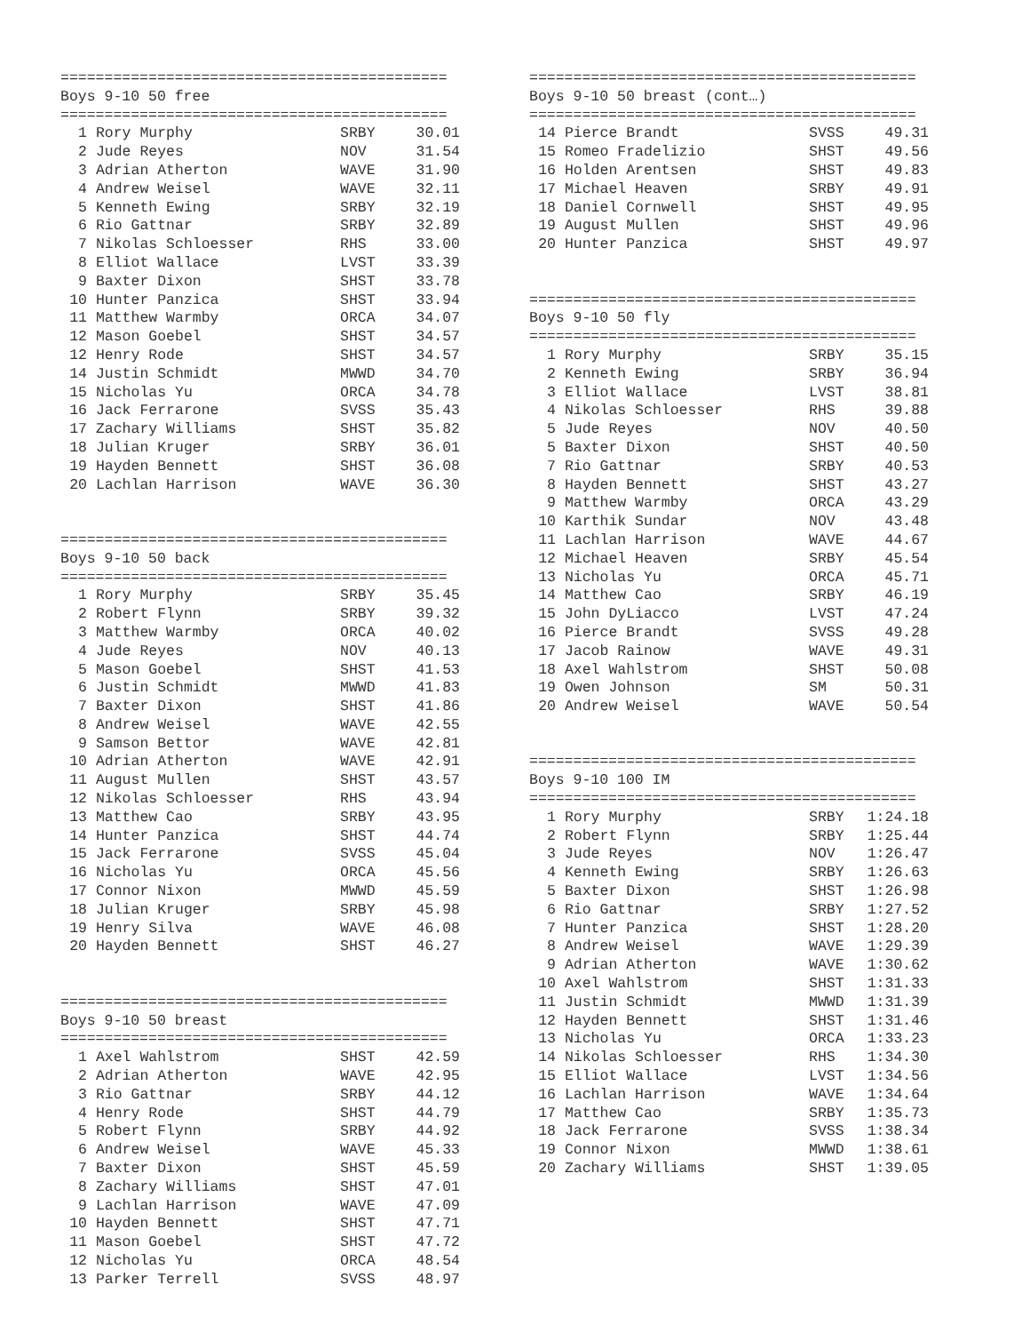============================================
Boys 9-10 50 free
============================================
| 1 | Rory Murphy | SRBY | 30.01 |
| 2 | Jude Reyes | NOV | 31.54 |
| 3 | Adrian Atherton | WAVE | 31.90 |
| 4 | Andrew Weisel | WAVE | 32.11 |
| 5 | Kenneth Ewing | SRBY | 32.19 |
| 6 | Rio Gattnar | SRBY | 32.89 |
| 7 | Nikolas Schloesser | RHS | 33.00 |
| 8 | Elliot Wallace | LVST | 33.39 |
| 9 | Baxter Dixon | SHST | 33.78 |
| 10 | Hunter Panzica | SHST | 33.94 |
| 11 | Matthew Warmby | ORCA | 34.07 |
| 12 | Mason Goebel | SHST | 34.57 |
| 12 | Henry Rode | SHST | 34.57 |
| 14 | Justin Schmidt | MWWD | 34.70 |
| 15 | Nicholas Yu | ORCA | 34.78 |
| 16 | Jack Ferrarone | SVSS | 35.43 |
| 17 | Zachary Williams | SHST | 35.82 |
| 18 | Julian Kruger | SRBY | 36.01 |
| 19 | Hayden Bennett | SHST | 36.08 |
| 20 | Lachlan Harrison | WAVE | 36.30 |
============================================
Boys 9-10 50 back
============================================
| 1 | Rory Murphy | SRBY | 35.45 |
| 2 | Robert Flynn | SRBY | 39.32 |
| 3 | Matthew Warmby | ORCA | 40.02 |
| 4 | Jude Reyes | NOV | 40.13 |
| 5 | Mason Goebel | SHST | 41.53 |
| 6 | Justin Schmidt | MWWD | 41.83 |
| 7 | Baxter Dixon | SHST | 41.86 |
| 8 | Andrew Weisel | WAVE | 42.55 |
| 9 | Samson Bettor | WAVE | 42.81 |
| 10 | Adrian Atherton | WAVE | 42.91 |
| 11 | August Mullen | SHST | 43.57 |
| 12 | Nikolas Schloesser | RHS | 43.94 |
| 13 | Matthew Cao | SRBY | 43.95 |
| 14 | Hunter Panzica | SHST | 44.74 |
| 15 | Jack Ferrarone | SVSS | 45.04 |
| 16 | Nicholas Yu | ORCA | 45.56 |
| 17 | Connor Nixon | MWWD | 45.59 |
| 18 | Julian Kruger | SRBY | 45.98 |
| 19 | Henry Silva | WAVE | 46.08 |
| 20 | Hayden Bennett | SHST | 46.27 |
============================================
Boys 9-10 50 breast
============================================
| 1 | Axel Wahlstrom | SHST | 42.59 |
| 2 | Adrian Atherton | WAVE | 42.95 |
| 3 | Rio Gattnar | SRBY | 44.12 |
| 4 | Henry Rode | SHST | 44.79 |
| 5 | Robert Flynn | SRBY | 44.92 |
| 6 | Andrew Weisel | WAVE | 45.33 |
| 7 | Baxter Dixon | SHST | 45.59 |
| 8 | Zachary Williams | SHST | 47.01 |
| 9 | Lachlan Harrison | WAVE | 47.09 |
| 10 | Hayden Bennett | SHST | 47.71 |
| 11 | Mason Goebel | SHST | 47.72 |
| 12 | Nicholas Yu | ORCA | 48.54 |
| 13 | Parker Terrell | SVSS | 48.97 |
============================================
Boys 9-10 50 breast (cont…)
============================================
| 14 | Pierce Brandt | SVSS | 49.31 |
| 15 | Romeo Fradelizio | SHST | 49.56 |
| 16 | Holden Arentsen | SHST | 49.83 |
| 17 | Michael Heaven | SRBY | 49.91 |
| 18 | Daniel Cornwell | SHST | 49.95 |
| 19 | August Mullen | SHST | 49.96 |
| 20 | Hunter Panzica | SHST | 49.97 |
============================================
Boys 9-10 50 fly
============================================
| 1 | Rory Murphy | SRBY | 35.15 |
| 2 | Kenneth Ewing | SRBY | 36.94 |
| 3 | Elliot Wallace | LVST | 38.81 |
| 4 | Nikolas Schloesser | RHS | 39.88 |
| 5 | Jude Reyes | NOV | 40.50 |
| 5 | Baxter Dixon | SHST | 40.50 |
| 7 | Rio Gattnar | SRBY | 40.53 |
| 8 | Hayden Bennett | SHST | 43.27 |
| 9 | Matthew Warmby | ORCA | 43.29 |
| 10 | Karthik Sundar | NOV | 43.48 |
| 11 | Lachlan Harrison | WAVE | 44.67 |
| 12 | Michael Heaven | SRBY | 45.54 |
| 13 | Nicholas Yu | ORCA | 45.71 |
| 14 | Matthew Cao | SRBY | 46.19 |
| 15 | John DyLiacco | LVST | 47.24 |
| 16 | Pierce Brandt | SVSS | 49.28 |
| 17 | Jacob Rainow | WAVE | 49.31 |
| 18 | Axel Wahlstrom | SHST | 50.08 |
| 19 | Owen Johnson | SM | 50.31 |
| 20 | Andrew Weisel | WAVE | 50.54 |
============================================
Boys 9-10 100 IM
============================================
| 1 | Rory Murphy | SRBY | 1:24.18 |
| 2 | Robert Flynn | SRBY | 1:25.44 |
| 3 | Jude Reyes | NOV | 1:26.47 |
| 4 | Kenneth Ewing | SRBY | 1:26.63 |
| 5 | Baxter Dixon | SHST | 1:26.98 |
| 6 | Rio Gattnar | SRBY | 1:27.52 |
| 7 | Hunter Panzica | SHST | 1:28.20 |
| 8 | Andrew Weisel | WAVE | 1:29.39 |
| 9 | Adrian Atherton | WAVE | 1:30.62 |
| 10 | Axel Wahlstrom | SHST | 1:31.33 |
| 11 | Justin Schmidt | MWWD | 1:31.39 |
| 12 | Hayden Bennett | SHST | 1:31.46 |
| 13 | Nicholas Yu | ORCA | 1:33.23 |
| 14 | Nikolas Schloesser | RHS | 1:34.30 |
| 15 | Elliot Wallace | LVST | 1:34.56 |
| 16 | Lachlan Harrison | WAVE | 1:34.64 |
| 17 | Matthew Cao | SRBY | 1:35.73 |
| 18 | Jack Ferrarone | SVSS | 1:38.34 |
| 19 | Connor Nixon | MWWD | 1:38.61 |
| 20 | Zachary Williams | SHST | 1:39.05 |